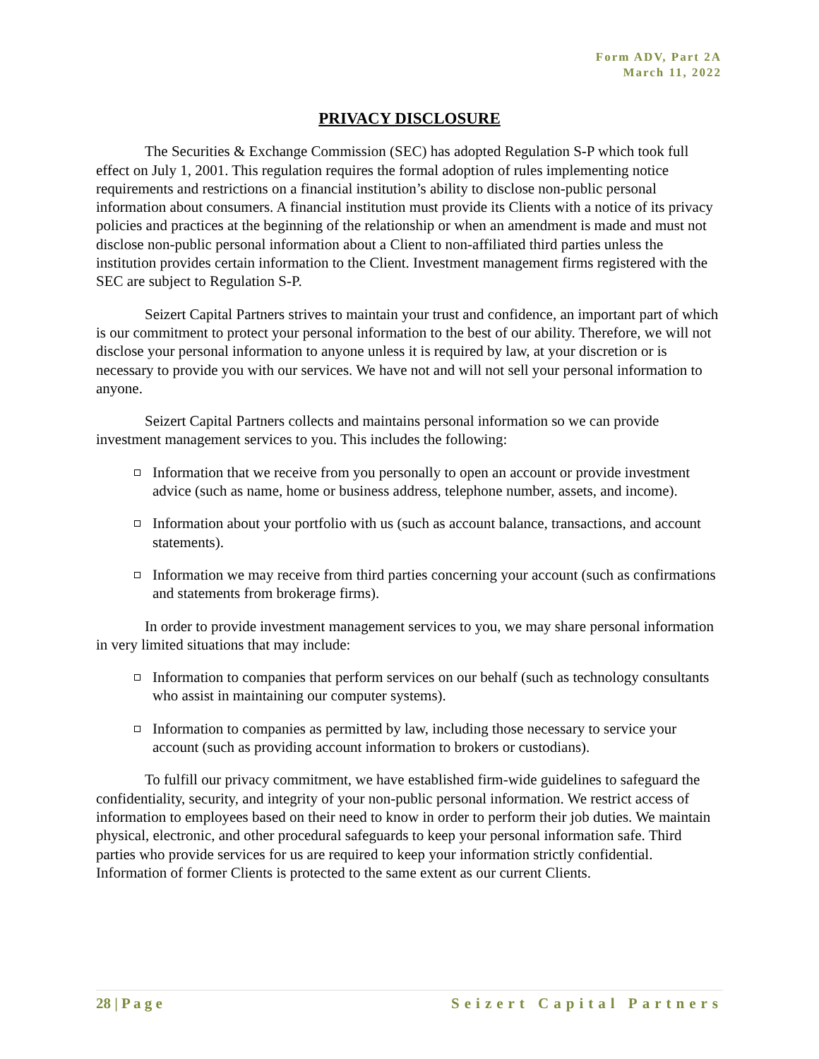Form ADV, Part 2A
March 11, 2022
PRIVACY DISCLOSURE
The Securities & Exchange Commission (SEC) has adopted Regulation S-P which took full effect on July 1, 2001. This regulation requires the formal adoption of rules implementing notice requirements and restrictions on a financial institution’s ability to disclose non-public personal information about consumers. A financial institution must provide its Clients with a notice of its privacy policies and practices at the beginning of the relationship or when an amendment is made and must not disclose non-public personal information about a Client to non-affiliated third parties unless the institution provides certain information to the Client. Investment management firms registered with the SEC are subject to Regulation S-P.
Seizert Capital Partners strives to maintain your trust and confidence, an important part of which is our commitment to protect your personal information to the best of our ability. Therefore, we will not disclose your personal information to anyone unless it is required by law, at your discretion or is necessary to provide you with our services. We have not and will not sell your personal information to anyone.
Seizert Capital Partners collects and maintains personal information so we can provide investment management services to you. This includes the following:
Information that we receive from you personally to open an account or provide investment advice (such as name, home or business address, telephone number, assets, and income).
Information about your portfolio with us (such as account balance, transactions, and account statements).
Information we may receive from third parties concerning your account (such as confirmations and statements from brokerage firms).
In order to provide investment management services to you, we may share personal information in very limited situations that may include:
Information to companies that perform services on our behalf (such as technology consultants who assist in maintaining our computer systems).
Information to companies as permitted by law, including those necessary to service your account (such as providing account information to brokers or custodians).
To fulfill our privacy commitment, we have established firm-wide guidelines to safeguard the confidentiality, security, and integrity of your non-public personal information. We restrict access of information to employees based on their need to know in order to perform their job duties. We maintain physical, electronic, and other procedural safeguards to keep your personal information safe. Third parties who provide services for us are required to keep your information strictly confidential. Information of former Clients is protected to the same extent as our current Clients.
28 | P a g e Seizert Capital Partners